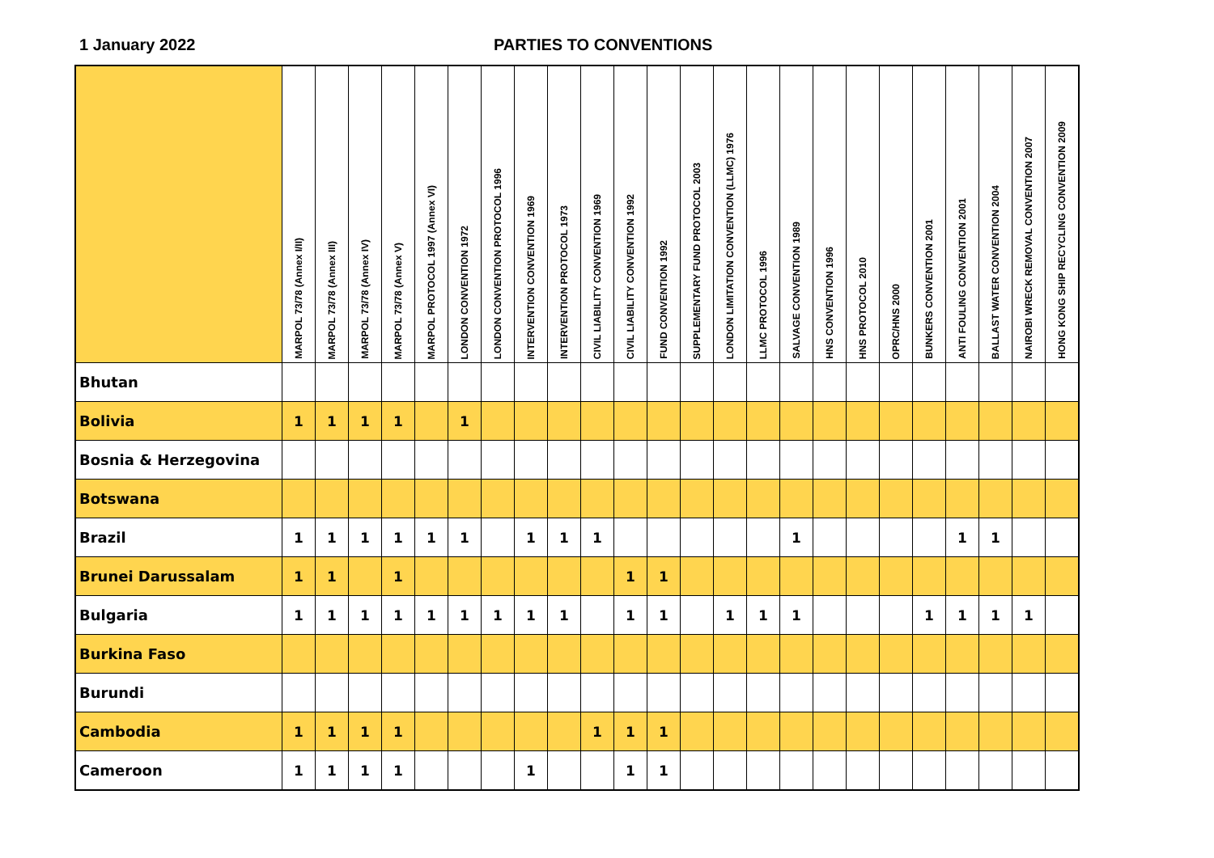1 January 2022 PARTIES TO CONVENTIONS
| | MARPOL 73/78 (Annex I/II) | MARPOL 73/78 (Annex III) | MARPOL 73/78 (Annex IV) | MARPOL 73/78 (Annex V) | MARPOL PROTOCOL 1997 (Annex VI) | LONDON CONVENTION 1972 | LONDON CONVENTION PROTOCOL 1996 | INTERVENTION CONVENTION 1969 | INTERVENTION PROTOCOL 1973 | CIVIL LIABILITY CONVENTION 1969 | CIVIL LIABILITY CONVENTION 1992 | FUND CONVENTION 1992 | SUPPLEMENTARY FUND PROTOCOL 2003 | LONDON LIMITATION CONVENTION (LLMC) 1976 | LLMC PROTOCOL 1996 | SALVAGE CONVENTION 1989 | HNS CONVENTION 1996 | HNS PROTOCOL 2010 | OPRC/HNS 2000 | BUNKERS CONVENTION 2001 | ANTI FOULING CONVENTION 2001 | BALLAST WATER CONVENTION 2004 | NAIROBI WRECK REMOVAL CONVENTION 2007 | HONG KONG SHIP RECYCLING CONVENTION 2009 |
| --- | --- | --- | --- | --- | --- | --- | --- | --- | --- | --- | --- | --- | --- | --- | --- | --- | --- | --- | --- | --- | --- | --- | --- | --- |
| Bhutan | | | | | | | | | | | | | | | | | | | | | | | | |
| Bolivia | 1 | 1 | 1 | 1 | | 1 | | | | | | | | | | | | | | | | | | |
| Bosnia & Herzegovina | | | | | | | | | | | | | | | | | | | | | | | | |
| Botswana | | | | | | | | | | | | | | | | | | | | | | | | |
| Brazil | 1 | 1 | 1 | 1 | 1 | 1 | | 1 | 1 | 1 | | | | | | 1 | | | | | 1 | 1 | | |
| Brunei Darussalam | 1 | 1 | | 1 | | | | | | | 1 | 1 | | | | | | | | | | | | |
| Bulgaria | 1 | 1 | 1 | 1 | 1 | 1 | 1 | 1 | 1 | | 1 | 1 | | 1 | 1 | 1 | | | | 1 | 1 | 1 | 1 | |
| Burkina Faso | | | | | | | | | | | | | | | | | | | | | | | | |
| Burundi | | | | | | | | | | | | | | | | | | | | | | | | |
| Cambodia | 1 | 1 | 1 | 1 | | | | | | 1 | 1 | 1 | | | | | | | | | | | | |
| Cameroon | 1 | 1 | 1 | 1 | | | | 1 | | | 1 | 1 | | | | | | | | | | | | |